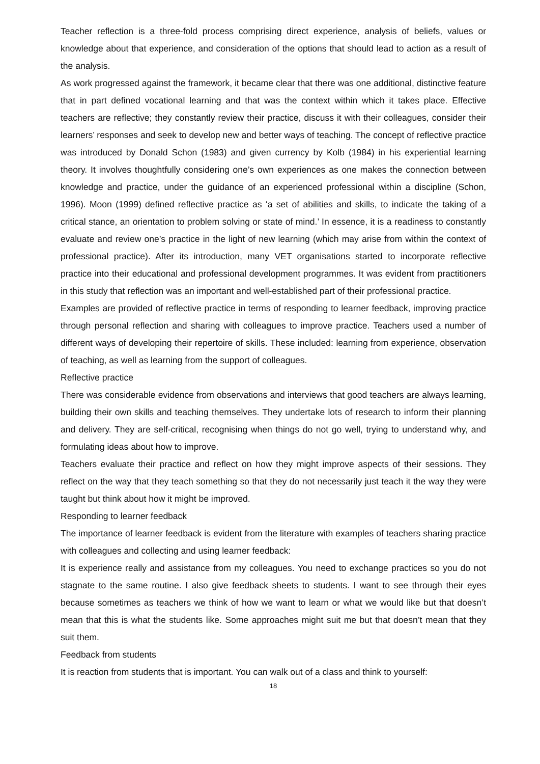Teacher reflection is a three-fold process comprising direct experience, analysis of beliefs, values or knowledge about that experience, and consideration of the options that should lead to action as a result of the analysis.
As work progressed against the framework, it became clear that there was one additional, distinctive feature that in part defined vocational learning and that was the context within which it takes place. Effective teachers are reflective; they constantly review their practice, discuss it with their colleagues, consider their learners’ responses and seek to develop new and better ways of teaching. The concept of reflective practice was introduced by Donald Schon (1983) and given currency by Kolb (1984) in his experiential learning theory. It involves thoughtfully considering one’s own experiences as one makes the connection between knowledge and practice, under the guidance of an experienced professional within a discipline (Schon, 1996). Moon (1999) defined reflective practice as ‘a set of abilities and skills, to indicate the taking of a critical stance, an orientation to problem solving or state of mind.’ In essence, it is a readiness to constantly evaluate and review one’s practice in the light of new learning (which may arise from within the context of professional practice). After its introduction, many VET organisations started to incorporate reflective practice into their educational and professional development programmes. It was evident from practitioners in this study that reflection was an important and well-established part of their professional practice.
Examples are provided of reflective practice in terms of responding to learner feedback, improving practice through personal reflection and sharing with colleagues to improve practice. Teachers used a number of different ways of developing their repertoire of skills. These included: learning from experience, observation of teaching, as well as learning from the support of colleagues.
Reflective practice
There was considerable evidence from observations and interviews that good teachers are always learning, building their own skills and teaching themselves. They undertake lots of research to inform their planning and delivery. They are self-critical, recognising when things do not go well, trying to understand why, and formulating ideas about how to improve.
Teachers evaluate their practice and reflect on how they might improve aspects of their sessions. They reflect on the way that they teach something so that they do not necessarily just teach it the way they were taught but think about how it might be improved.
Responding to learner feedback
The importance of learner feedback is evident from the literature with examples of teachers sharing practice with colleagues and collecting and using learner feedback:
It is experience really and assistance from my colleagues. You need to exchange practices so you do not stagnate to the same routine. I also give feedback sheets to students. I want to see through their eyes because sometimes as teachers we think of how we want to learn or what we would like but that doesn’t mean that this is what the students like. Some approaches might suit me but that doesn’t mean that they suit them.
Feedback from students
It is reaction from students that is important. You can walk out of a class and think to yourself:
18